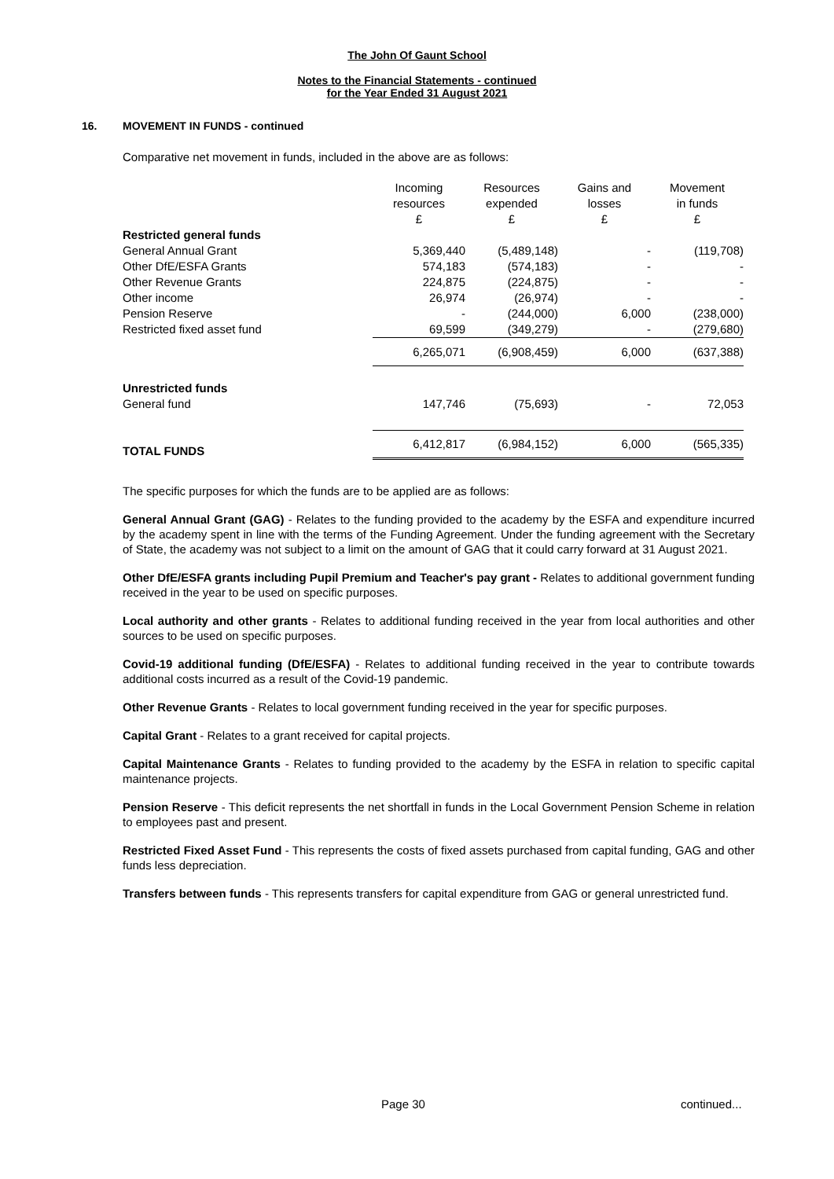The John Of Gaunt School
Notes to the Financial Statements - continued
for the Year Ended 31 August 2021
16. MOVEMENT IN FUNDS - continued
Comparative net movement in funds, included in the above are as follows:
| | Incoming resources £ | Resources expended £ | Gains and losses £ | Movement in funds £ |
| --- | --- | --- | --- | --- |
| Restricted general funds | | | | |
| General Annual Grant | 5,369,440 | (5,489,148) | - | (119,708) |
| Other DfE/ESFA Grants | 574,183 | (574,183) | - | - |
| Other Revenue Grants | 224,875 | (224,875) | - | - |
| Other income | 26,974 | (26,974) | - | - |
| Pension Reserve | - | (244,000) | 6,000 | (238,000) |
| Restricted fixed asset fund | 69,599 | (349,279) | - | (279,680) |
| | 6,265,071 | (6,908,459) | 6,000 | (637,388) |
| Unrestricted funds | | | | |
| General fund | 147,746 | (75,693) | - | 72,053 |
| TOTAL FUNDS | 6,412,817 | (6,984,152) | 6,000 | (565,335) |
The specific purposes for which the funds are to be applied are as follows:
General Annual Grant (GAG) - Relates to the funding provided to the academy by the ESFA and expenditure incurred by the academy spent in line with the terms of the Funding Agreement. Under the funding agreement with the Secretary of State, the academy was not subject to a limit on the amount of GAG that it could carry forward at 31 August 2021.
Other DfE/ESFA grants including Pupil Premium and Teacher's pay grant - Relates to additional government funding received in the year to be used on specific purposes.
Local authority and other grants - Relates to additional funding received in the year from local authorities and other sources to be used on specific purposes.
Covid-19 additional funding (DfE/ESFA) - Relates to additional funding received in the year to contribute towards additional costs incurred as a result of the Covid-19 pandemic.
Other Revenue Grants - Relates to local government funding received in the year for specific purposes.
Capital Grant - Relates to a grant received for capital projects.
Capital Maintenance Grants - Relates to funding provided to the academy by the ESFA in relation to specific capital maintenance projects.
Pension Reserve - This deficit represents the net shortfall in funds in the Local Government Pension Scheme in relation to employees past and present.
Restricted Fixed Asset Fund - This represents the costs of fixed assets purchased from capital funding, GAG and other funds less depreciation.
Transfers between funds - This represents transfers for capital expenditure from GAG or general unrestricted fund.
Page 30 continued...